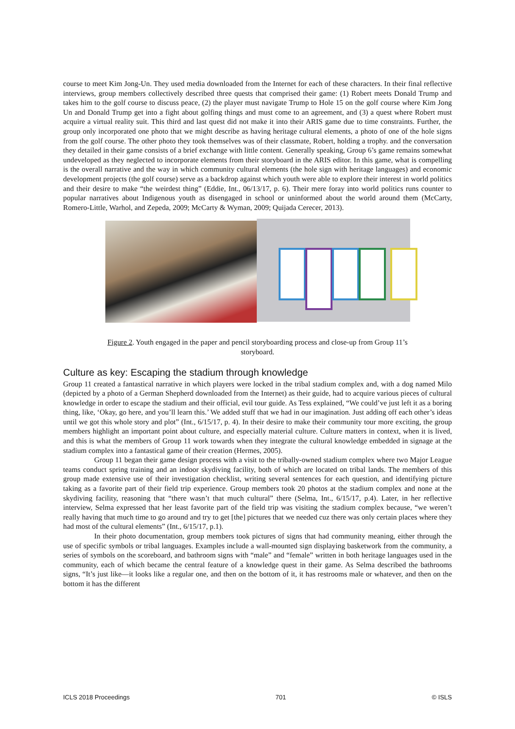course to meet Kim Jong-Un. They used media downloaded from the Internet for each of these characters. In their final reflective interviews, group members collectively described three quests that comprised their game: (1) Robert meets Donald Trump and takes him to the golf course to discuss peace, (2) the player must navigate Trump to Hole 15 on the golf course where Kim Jong Un and Donald Trump get into a fight about golfing things and must come to an agreement, and (3) a quest where Robert must acquire a virtual reality suit. This third and last quest did not make it into their ARIS game due to time constraints. Further, the group only incorporated one photo that we might describe as having heritage cultural elements, a photo of one of the hole signs from the golf course. The other photo they took themselves was of their classmate, Robert, holding a trophy. and the conversation they detailed in their game consists of a brief exchange with little content. Generally speaking, Group 6’s game remains somewhat undeveloped as they neglected to incorporate elements from their storyboard in the ARIS editor. In this game, what is compelling is the overall narrative and the way in which community cultural elements (the hole sign with heritage languages) and economic development projects (the golf course) serve as a backdrop against which youth were able to explore their interest in world politics and their desire to make “the weirdest thing” (Eddie, Int., 06/13/17, p. 6). Their mere foray into world politics runs counter to popular narratives about Indigenous youth as disengaged in school or uninformed about the world around them (McCarty, Romero-Little, Warhol, and Zepeda, 2009; McCarty & Wyman, 2009; Quijada Cerecer, 2013).
Figure 2. Youth engaged in the paper and pencil storyboarding process and close-up from Group 11’s storyboard.
Culture as key: Escaping the stadium through knowledge
Group 11 created a fantastical narrative in which players were locked in the tribal stadium complex and, with a dog named Milo (depicted by a photo of a German Shepherd downloaded from the Internet) as their guide, had to acquire various pieces of cultural knowledge in order to escape the stadium and their official, evil tour guide. As Tess explained, “We could’ve just left it as a boring thing, like, ‘Okay, go here, and you’ll learn this.’ We added stuff that we had in our imagination. Just adding off each other’s ideas until we got this whole story and plot” (Int., 6/15/17, p. 4). In their desire to make their community tour more exciting, the group members highlight an important point about culture, and especially material culture. Culture matters in context, when it is lived, and this is what the members of Group 11 work towards when they integrate the cultural knowledge embedded in signage at the stadium complex into a fantastical game of their creation (Hermes, 2005).
Group 11 began their game design process with a visit to the tribally-owned stadium complex where two Major League teams conduct spring training and an indoor skydiving facility, both of which are located on tribal lands. The members of this group made extensive use of their investigation checklist, writing several sentences for each question, and identifying picture taking as a favorite part of their field trip experience. Group members took 20 photos at the stadium complex and none at the skydiving facility, reasoning that “there wasn’t that much cultural” there (Selma, Int., 6/15/17, p.4). Later, in her reflective interview, Selma expressed that her least favorite part of the field trip was visiting the stadium complex because, “we weren’t really having that much time to go around and try to get [the] pictures that we needed cuz there was only certain places where they had most of the cultural elements” (Int., 6/15/17, p.1).
In their photo documentation, group members took pictures of signs that had community meaning, either through the use of specific symbols or tribal languages. Examples include a wall-mounted sign displaying basketwork from the community, a series of symbols on the scoreboard, and bathroom signs with “male” and “female” written in both heritage languages used in the community, each of which became the central feature of a knowledge quest in their game. As Selma described the bathrooms signs, “It’s just like—it looks like a regular one, and then on the bottom of it, it has restrooms male or whatever, and then on the bottom it has the different
ICLS 2018 Proceedings 701 © ISLS